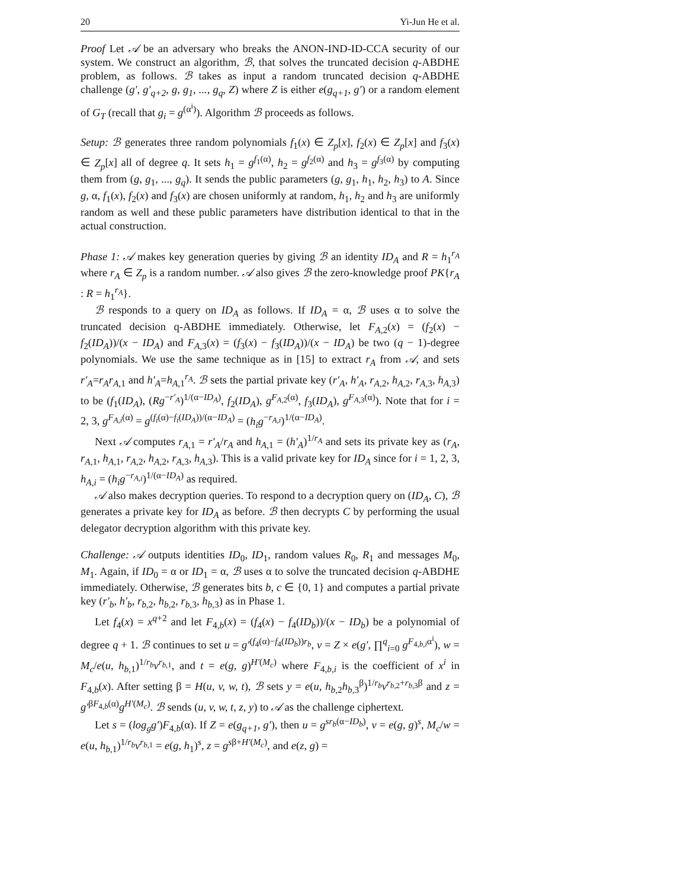20 Yi-Jun He et al.
Proof Let 𝒜 be an adversary who breaks the ANON-IND-ID-CCA security of our system. We construct an algorithm, ℬ, that solves the truncated decision q-ABDHE problem, as follows. ℬ takes as input a random truncated decision q-ABDHE challenge (g′, g′<sub>q+2</sub>, g, g<sub>1</sub>, ..., g<sub>q</sub>, Z) where Z is either e(g<sub>q+1</sub>, g′) or a random element of G<sub>T</sub> (recall that g<sub>i</sub> = g<sup>(α<sup>i</sup>)</sup>). Algorithm ℬ proceeds as follows.
Setup: ℬ generates three random polynomials f<sub>1</sub>(x) ∈ Z<sub>p</sub>[x], f<sub>2</sub>(x) ∈ Z<sub>p</sub>[x] and f<sub>3</sub>(x) ∈ Z<sub>p</sub>[x] all of degree q. It sets h<sub>1</sub> = g<sup>f<sub>1</sub>(α)</sup>, h<sub>2</sub> = g<sup>f<sub>2</sub>(α)</sup> and h<sub>3</sub> = g<sup>f<sub>3</sub>(α)</sup> by computing them from (g, g<sub>1</sub>, ..., g<sub>q</sub>). It sends the public parameters (g, g<sub>1</sub>, h<sub>1</sub>, h<sub>2</sub>, h<sub>3</sub>) to A. Since g, α, f<sub>1</sub>(x), f<sub>2</sub>(x) and f<sub>3</sub>(x) are chosen uniformly at random, h<sub>1</sub>, h<sub>2</sub> and h<sub>3</sub> are uniformly random as well and these public parameters have distribution identical to that in the actual construction.
Phase 1: 𝒜 makes key generation queries by giving ℬ an identity ID<sub>A</sub> and R = h<sub>1</sub><sup>r<sub>A</sub></sup> where r<sub>A</sub> ∈ Z<sub>p</sub> is a random number. 𝒜 also gives ℬ the zero-knowledge proof PK{r<sub>A</sub> : R = h<sub>1</sub><sup>r<sub>A</sub></sup>}.
ℬ responds to a query on ID<sub>A</sub> as follows. If ID<sub>A</sub> = α, ℬ uses α to solve the truncated decision q-ABDHE immediately. Otherwise, let F<sub>A,2</sub>(x) = (f<sub>2</sub>(x) − f<sub>2</sub>(ID<sub>A</sub>))/(x − ID<sub>A</sub>) and F<sub>A,3</sub>(x) = (f<sub>3</sub>(x) − f<sub>3</sub>(ID<sub>A</sub>))/(x − ID<sub>A</sub>) be two (q − 1)-degree polynomials. We use the same technique as in [15] to extract r<sub>A</sub> from 𝒜, and sets r′<sub>A</sub>=r<sub>A</sub>r<sub>A,1</sub> and h′<sub>A</sub>=h<sub>A,1</sub><sup>r<sub>A</sub></sup>. ℬ sets the partial private key (r′<sub>A</sub>, h′<sub>A</sub>, r<sub>A,2</sub>, h<sub>A,2</sub>, r<sub>A,3</sub>, h<sub>A,3</sub>) to be (f<sub>1</sub>(ID<sub>A</sub>), (Rg<sup>−r′<sub>A</sub></sup>)<sup>1/(α−ID<sub>A</sub>)</sup>, f<sub>2</sub>(ID<sub>A</sub>), g<sup>F<sub>A,2</sub>(α)</sup>, f<sub>3</sub>(ID<sub>A</sub>), g<sup>F<sub>A,3</sub>(α)</sup>). Note that for i = 2, 3, g<sup>F<sub>A,i</sub>(α)</sup> = g<sup>(f<sub>i</sub>(α)−f<sub>i</sub>(ID<sub>A</sub>))/(α−ID<sub>A</sub>)</sup> = (h<sub>i</sub>g<sup>−r<sub>A,i</sub></sup>)<sup>1/(α−ID<sub>A</sub>)</sup>.
Next 𝒜 computes r<sub>A,1</sub> = r′<sub>A</sub>/r<sub>A</sub> and h<sub>A,1</sub> = (h′<sub>A</sub>)<sup>1/r<sub>A</sub></sup> and sets its private key as (r<sub>A</sub>, r<sub>A,1</sub>, h<sub>A,1</sub>, r<sub>A,2</sub>, h<sub>A,2</sub>, r<sub>A,3</sub>, h<sub>A,3</sub>). This is a valid private key for ID<sub>A</sub> since for i = 1, 2, 3, h<sub>A,i</sub> = (h<sub>i</sub>g<sup>−r<sub>A,i</sub></sup>)<sup>1/(α−ID<sub>A</sub>)</sup> as required.
𝒜 also makes decryption queries. To respond to a decryption query on (ID<sub>A</sub>, C), ℬ generates a private key for ID<sub>A</sub> as before. ℬ then decrypts C by performing the usual delegator decryption algorithm with this private key.
Challenge: 𝒜 outputs identities ID<sub>0</sub>, ID<sub>1</sub>, random values R<sub>0</sub>, R<sub>1</sub> and messages M<sub>0</sub>, M<sub>1</sub>. Again, if ID<sub>0</sub> = α or ID<sub>1</sub> = α, ℬ uses α to solve the truncated decision q-ABDHE immediately. Otherwise, ℬ generates bits b, c ∈ {0, 1} and computes a partial private key (r′<sub>b</sub>, h′<sub>b</sub>, r<sub>b,2</sub>, h<sub>b,2</sub>, r<sub>b,3</sub>, h<sub>b,3</sub>) as in Phase 1.
Let f<sub>4</sub>(x) = x<sup>q+2</sup> and let F<sub>4,b</sub>(x) = (f<sub>4</sub>(x) − f<sub>4</sub>(ID<sub>b</sub>))/(x − ID<sub>b</sub>) be a polynomial of degree q + 1. ℬ continues to set u = g′<sup>(f<sub>4</sub>(α)−f<sub>4</sub>(ID<sub>b</sub>))r<sub>b</sub></sup>, v = Z × e(g′, ∏<sup>q</sup><sub>i=0</sub> g<sup>F<sub>4,b,i</sub>α<sup>i</sup></sup>), w = M<sub>c</sub>/e(u, h<sub>b,1</sub>)<sup>1/r<sub>b</sub></sup>v<sup>r<sub>b,1</sub></sup>, and t = e(g, g)<sup>H′(M<sub>c</sub>)</sup> where F<sub>4,b,i</sub> is the coefficient of x<sup>i</sup> in F<sub>4,b</sub>(x). After setting β = H(u, v, w, t), ℬ sets y = e(u, h<sub>b,2</sub>h<sub>b,3</sub><sup>β</sup>)<sup>1/r<sub>b</sub></sup>v<sup>r<sub>b,2</sub>+r<sub>b,3</sub>β</sup> and z = g′<sup>βF<sub>4,b</sub>(α)</sup>g<sup>H′(M<sub>c</sub>)</sup>. ℬ sends (u, v, w, t, z, y) to 𝒜 as the challenge ciphertext.
Let s = (log<sub>g</sub>g′)F<sub>4,b</sub>(α). If Z = e(g<sub>q+1</sub>, g′), then u = g<sup>sr<sub>b</sub>(α−ID<sub>b</sub>)</sup>, v = e(g, g)<sup>s</sup>, M<sub>c</sub>/w = e(u, h<sub>b,1</sub>)<sup>1/r<sub>b</sub></sup>v<sup>r<sub>b,1</sub></sup> = e(g, h<sub>1</sub>)<sup>s</sup>, z = g<sup>sβ+H′(M<sub>c</sub>)</sup>, and e(z, g) =